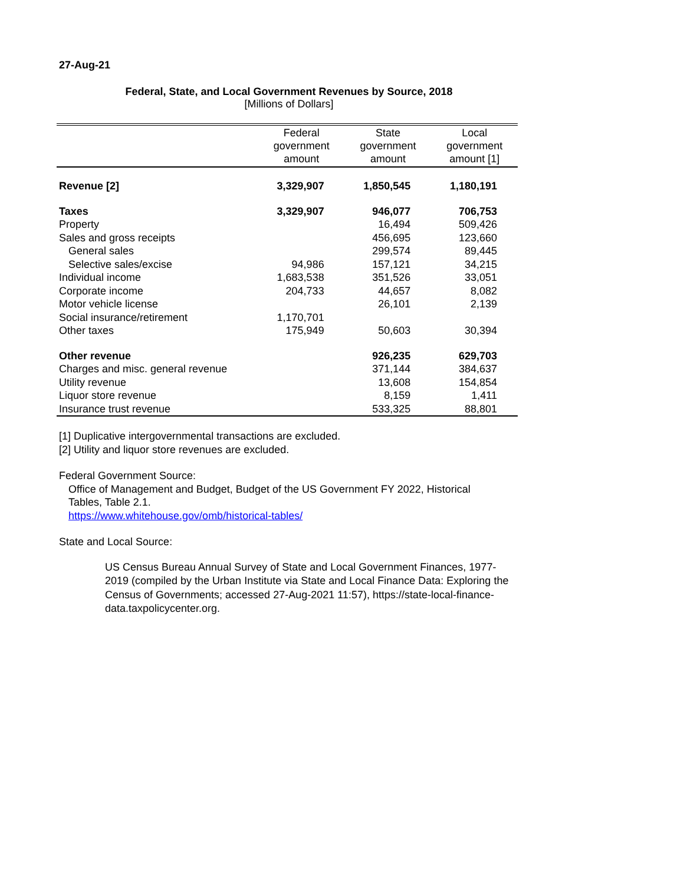27-Aug-21
Federal, State, and Local Government Revenues by Source, 2018
[Millions of Dollars]
| | Federal government amount | State government amount | Local government amount [1] |
| --- | --- | --- | --- |
| Revenue [2] | 3,329,907 | 1,850,545 | 1,180,191 |
| Taxes | 3,329,907 | 946,077 | 706,753 |
| Property | | 16,494 | 509,426 |
| Sales and gross receipts | | 456,695 | 123,660 |
| General sales | | 299,574 | 89,445 |
| Selective sales/excise | 94,986 | 157,121 | 34,215 |
| Individual income | 1,683,538 | 351,526 | 33,051 |
| Corporate income | 204,733 | 44,657 | 8,082 |
| Motor vehicle license | | 26,101 | 2,139 |
| Social insurance/retirement | 1,170,701 | | |
| Other taxes | 175,949 | 50,603 | 30,394 |
| Other revenue | | 926,235 | 629,703 |
| Charges and misc. general revenue | | 371,144 | 384,637 |
| Utility revenue | | 13,608 | 154,854 |
| Liquor store revenue | | 8,159 | 1,411 |
| Insurance trust revenue | | 533,325 | 88,801 |
[1] Duplicative intergovernmental transactions are excluded.
[2] Utility and liquor store revenues are excluded.
Federal Government Source:
Office of Management and Budget, Budget of the US Government FY 2022, Historical Tables, Table 2.1.
https://www.whitehouse.gov/omb/historical-tables/
State and Local Source:
US Census Bureau Annual Survey of State and Local Government Finances, 1977-2019 (compiled by the Urban Institute via State and Local Finance Data: Exploring the Census of Governments; accessed 27-Aug-2021 11:57), https://state-local-finance-data.taxpolicycenter.org.